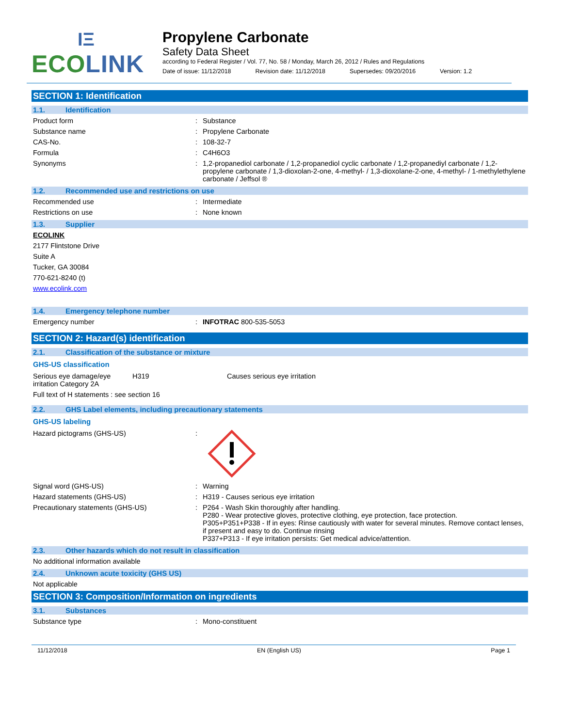IΞ
ECOLINK
Propylene Carbonate
Safety Data Sheet
according to Federal Register / Vol. 77, No. 58 / Monday, March 26, 2012 / Rules and Regulations
Date of issue: 11/12/2018 Revision date: 11/12/2018 Supersedes: 09/20/2016 Version: 1.2
SECTION 1: Identification
1.1. Identification
Product form : Substance
Substance name : Propylene Carbonate
CAS-No. : 108-32-7
Formula : C4H6O3
Synonyms : 1,2-propanediol carbonate / 1,2-propanediol cyclic carbonate / 1,2-propanediyl carbonate / 1,2-propylene carbonate / 1,3-dioxolan-2-one, 4-methyl- / 1,3-dioxolane-2-one, 4-methyl- / 1-methylethylene carbonate / Jeffsol ®
1.2. Recommended use and restrictions on use
Recommended use : Intermediate
Restrictions on use : None known
1.3. Supplier
ECOLINK
2177 Flintstone Drive
Suite A
Tucker, GA 30084
770-621-8240 (t)
www.ecolink.com
1.4. Emergency telephone number
Emergency number : INFOTRAC 800-535-5053
SECTION 2: Hazard(s) identification
2.1. Classification of the substance or mixture
GHS-US classification
Serious eye damage/eye irritation Category 2A
H319 Causes serious eye irritation
Full text of H statements : see section 16
2.2. GHS Label elements, including precautionary statements
GHS-US labeling
Hazard pictograms (GHS-US) :
Signal word (GHS-US) : Warning
Hazard statements (GHS-US) : H319 - Causes serious eye irritation
Precautionary statements (GHS-US) : P264 - Wash Skin thoroughly after handling.
P280 - Wear protective gloves, protective clothing, eye protection, face protection.
P305+P351+P338 - If in eyes: Rinse cautiously with water for several minutes. Remove contact lenses, if present and easy to do. Continue rinsing
P337+P313 - If eye irritation persists: Get medical advice/attention.
2.3. Other hazards which do not result in classification
No additional information available
2.4. Unknown acute toxicity (GHS US)
Not applicable
SECTION 3: Composition/Information on ingredients
3.1. Substances
Substance type : Mono-constituent
11/12/2018 EN (English US) Page 1